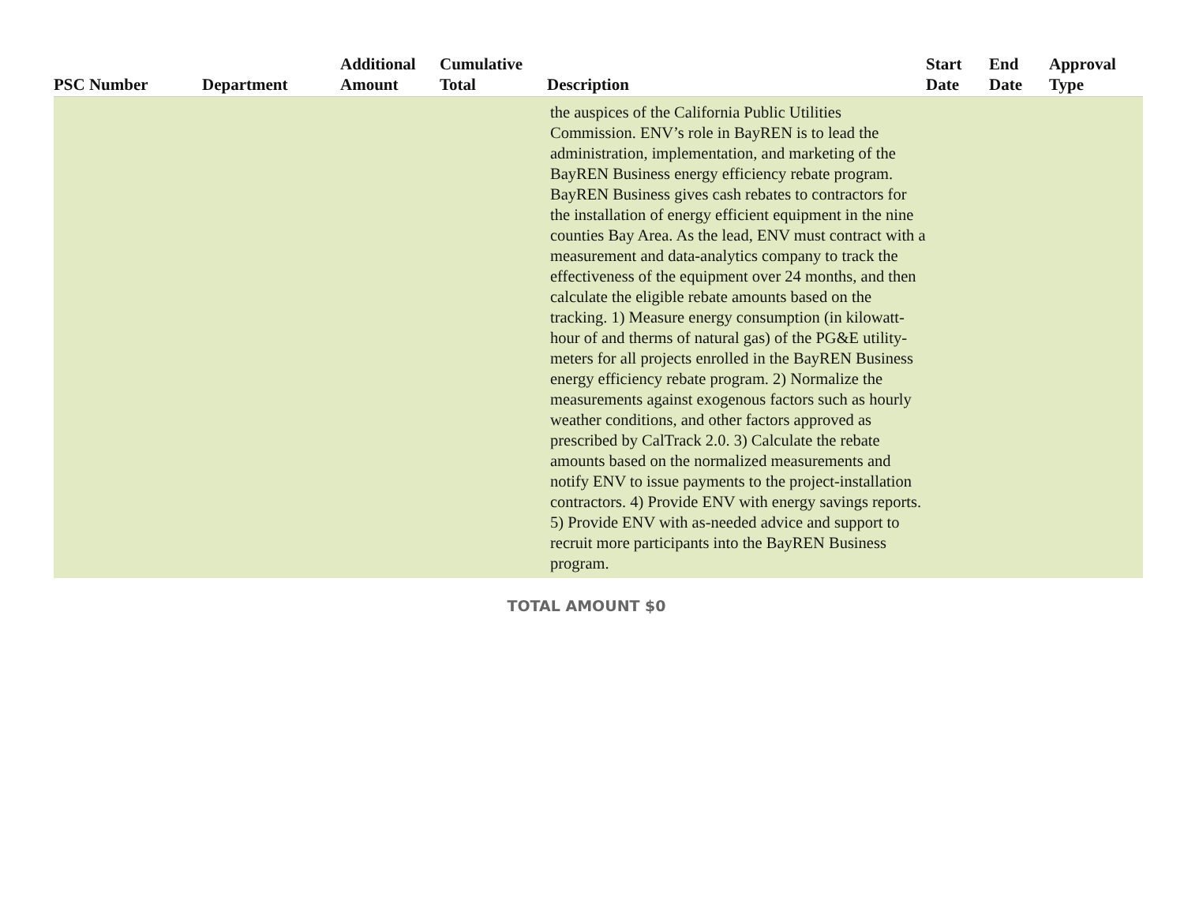| PSC Number | Department | Additional Amount | Cumulative Total | Description | Start Date | End Date | Approval Type |
| --- | --- | --- | --- | --- | --- | --- | --- |
| | | | | the auspices of the California Public Utilities Commission. ENV’s role in BayREN is to lead the administration, implementation, and marketing of the BayREN Business energy efficiency rebate program. BayREN Business gives cash rebates to contractors for the installation of energy efficient equipment in the nine counties Bay Area. As the lead, ENV must contract with a measurement and data-analytics company to track the effectiveness of the equipment over 24 months, and then calculate the eligible rebate amounts based on the tracking. 1) Measure energy consumption (in kilowatt-hour of and therms of natural gas) of the PG&E utility-meters for all projects enrolled in the BayREN Business energy efficiency rebate program. 2) Normalize the measurements against exogenous factors such as hourly weather conditions, and other factors approved as prescribed by CalTrack 2.0. 3) Calculate the rebate amounts based on the normalized measurements and notify ENV to issue payments to the project-installation contractors. 4) Provide ENV with energy savings reports. 5) Provide ENV with as-needed advice and support to recruit more participants into the BayREN Business program. | | | |
TOTAL AMOUNT $0